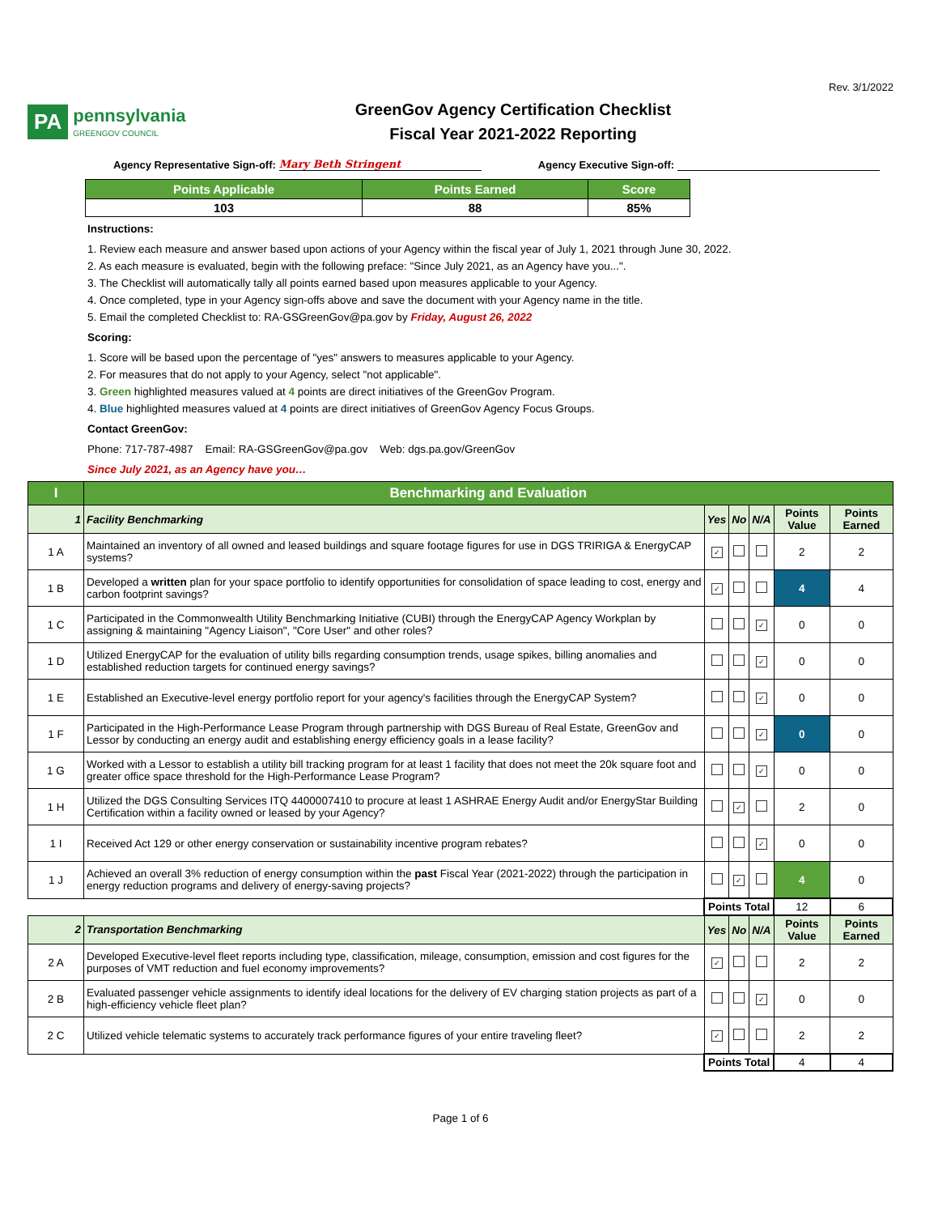Rev. 3/1/2022
PA
pennsylvania
GREENGOV COUNCIL
GreenGov Agency Certification Checklist
Fiscal Year 2021-2022 Reporting
Agency Representative Sign-off: Mary Beth Stringent Agency Executive Sign-off:
| Points Applicable | Points Earned | Score |
| --- | --- | --- |
| 103 | 88 | 85% |
Instructions:
1. Review each measure and answer based upon actions of your Agency within the fiscal year of July 1, 2021 through June 30, 2022.
2. As each measure is evaluated, begin with the following preface: "Since July 2021, as an Agency have you...".
3. The Checklist will automatically tally all points earned based upon measures applicable to your Agency.
4. Once completed, type in your Agency sign-offs above and save the document with your Agency name in the title.
5. Email the completed Checklist to: RA-GSGreenGov@pa.gov by Friday, August 26, 2022
Scoring:
1. Score will be based upon the percentage of "yes" answers to measures applicable to your Agency.
2. For measures that do not apply to your Agency, select "not applicable".
3. Green highlighted measures valued at 4 points are direct initiatives of the GreenGov Program.
4. Blue highlighted measures valued at 4 points are direct initiatives of GreenGov Agency Focus Groups.
Contact GreenGov:
Phone: 717-787-4987 Email: RA-GSGreenGov@pa.gov Web: dgs.pa.gov/GreenGov
Since July 2021, as an Agency have you…
| I | Benchmarking and Evaluation | | | | | |
| --- | --- | --- | --- | --- | --- | --- |
| 1 | Facility Benchmarking | Yes | No | N/A | Points Value | Points Earned |
| 1 A | Maintained an inventory of all owned and leased buildings and square footage figures for use in DGS TRIRIGA & EnergyCAP systems? | ✓ | | | 2 | 2 |
| 1 B | Developed a written plan for your space portfolio to identify opportunities for consolidation of space leading to cost, energy and carbon footprint savings? | ✓ | | | 4 | 4 |
| 1 C | Participated in the Commonwealth Utility Benchmarking Initiative (CUBI) through the EnergyCAP Agency Workplan by assigning & maintaining "Agency Liaison", "Core User" and other roles? | | | ✓ | 0 | 0 |
| 1 D | Utilized EnergyCAP for the evaluation of utility bills regarding consumption trends, usage spikes, billing anomalies and established reduction targets for continued energy savings? | | | ✓ | 0 | 0 |
| 1 E | Established an Executive-level energy portfolio report for your agency's facilities through the EnergyCAP System? | | | ✓ | 0 | 0 |
| 1 F | Participated in the High-Performance Lease Program through partnership with DGS Bureau of Real Estate, GreenGov and Lessor by conducting an energy audit and establishing energy efficiency goals in a lease facility? | | | ✓ | 0 | 0 |
| 1 G | Worked with a Lessor to establish a utility bill tracking program for at least 1 facility that does not meet the 20k square foot and greater office space threshold for the High-Performance Lease Program? | | | ✓ | 0 | 0 |
| 1 H | Utilized the DGS Consulting Services ITQ 4400007410 to procure at least 1 ASHRAE Energy Audit and/or EnergyStar Building Certification within a facility owned or leased by your Agency? | | ✓ | | 2 | 0 |
| 1 I | Received Act 129 or other energy conservation or sustainability incentive program rebates? | | | ✓ | 0 | 0 |
| 1 J | Achieved an overall 3% reduction of energy consumption within the past Fiscal Year (2021-2022) through the participation in energy reduction programs and delivery of energy-saving projects? | | ✓ | | 4 | 0 |
| | | Points Total | | | 12 | 6 |
| 2 | Transportation Benchmarking | Yes | No | N/A | Points Value | Points Earned |
| 2 A | Developed Executive-level fleet reports including type, classification, mileage, consumption, emission and cost figures for the purposes of VMT reduction and fuel economy improvements? | ✓ | | | 2 | 2 |
| 2 B | Evaluated passenger vehicle assignments to identify ideal locations for the delivery of EV charging station projects as part of a high-efficiency vehicle fleet plan? | | | ✓ | 0 | 0 |
| 2 C | Utilized vehicle telematic systems to accurately track performance figures of your entire traveling fleet? | ✓ | | | 2 | 2 |
| | | Points Total | | | 4 | 4 |
Page 1 of 6